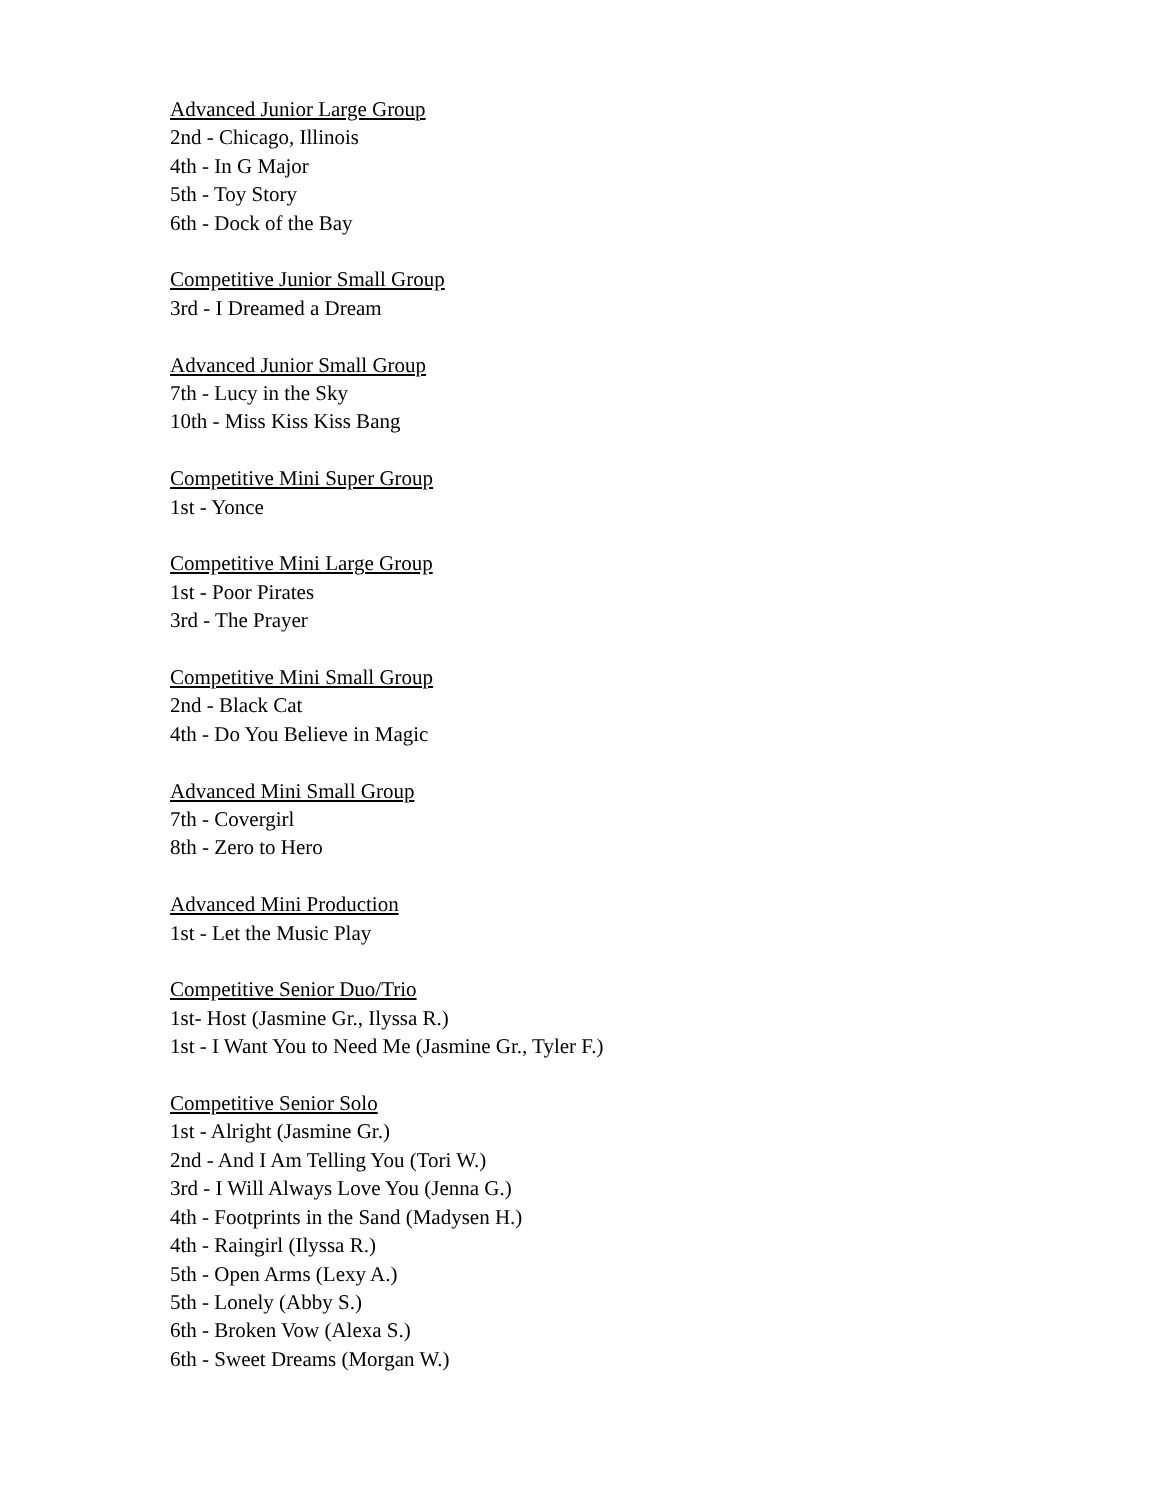Advanced Junior Large Group
2nd - Chicago, Illinois
4th - In G Major
5th - Toy Story
6th - Dock of the Bay
Competitive Junior Small Group
3rd - I Dreamed a Dream
Advanced Junior Small Group
7th - Lucy in the Sky
10th - Miss Kiss Kiss Bang
Competitive Mini Super Group
1st - Yonce
Competitive Mini Large Group
1st - Poor Pirates
3rd - The Prayer
Competitive Mini Small Group
2nd - Black Cat
4th - Do You Believe in Magic
Advanced Mini Small Group
7th - Covergirl
8th - Zero to Hero
Advanced Mini Production
1st - Let the Music Play
Competitive Senior Duo/Trio
1st- Host (Jasmine Gr., Ilyssa R.)
1st - I Want You to Need Me (Jasmine Gr., Tyler F.)
Competitive Senior Solo
1st - Alright (Jasmine Gr.)
2nd - And I Am Telling You (Tori W.)
3rd - I Will Always Love You (Jenna G.)
4th - Footprints in the Sand (Madysen H.)
4th - Raingirl (Ilyssa R.)
5th - Open Arms (Lexy A.)
5th - Lonely (Abby S.)
6th - Broken Vow (Alexa S.)
6th - Sweet Dreams (Morgan W.)